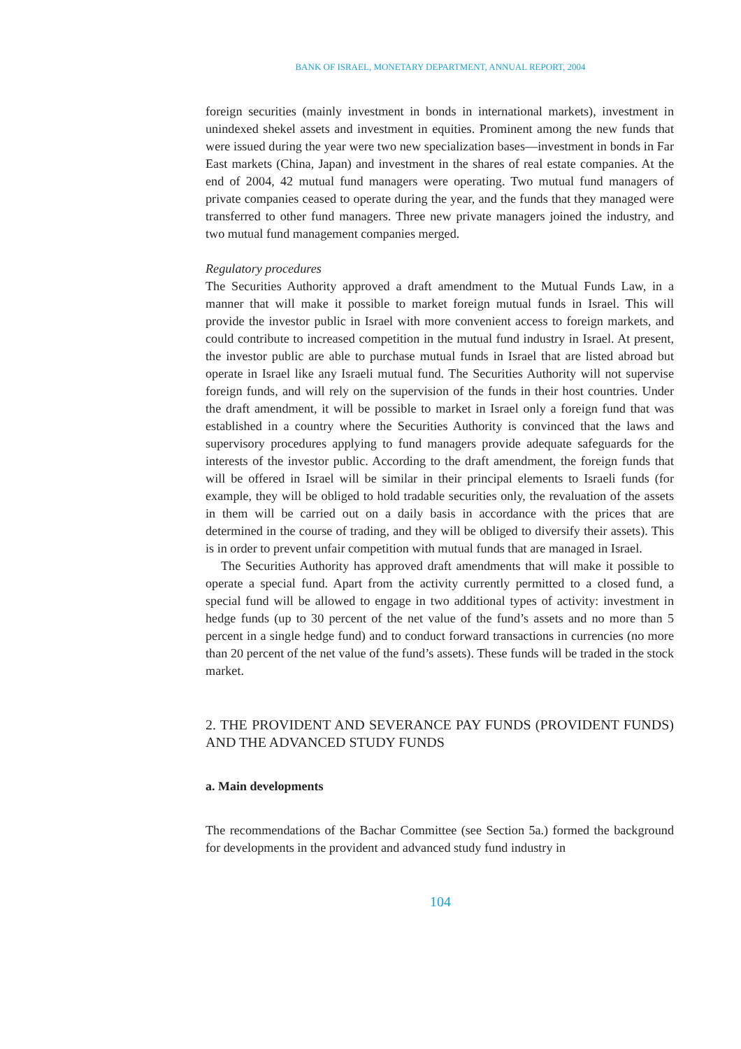BANK OF ISRAEL, MONETARY DEPARTMENT, ANNUAL REPORT, 2004
foreign securities (mainly investment in bonds in international markets), investment in unindexed shekel assets and investment in equities. Prominent among the new funds that were issued during the year were two new specialization bases—investment in bonds in Far East markets (China, Japan) and investment in the shares of real estate companies. At the end of 2004, 42 mutual fund managers were operating. Two mutual fund managers of private companies ceased to operate during the year, and the funds that they managed were transferred to other fund managers. Three new private managers joined the industry, and two mutual fund management companies merged.
Regulatory procedures
The Securities Authority approved a draft amendment to the Mutual Funds Law, in a manner that will make it possible to market foreign mutual funds in Israel. This will provide the investor public in Israel with more convenient access to foreign markets, and could contribute to increased competition in the mutual fund industry in Israel. At present, the investor public are able to purchase mutual funds in Israel that are listed abroad but operate in Israel like any Israeli mutual fund. The Securities Authority will not supervise foreign funds, and will rely on the supervision of the funds in their host countries. Under the draft amendment, it will be possible to market in Israel only a foreign fund that was established in a country where the Securities Authority is convinced that the laws and supervisory procedures applying to fund managers provide adequate safeguards for the interests of the investor public. According to the draft amendment, the foreign funds that will be offered in Israel will be similar in their principal elements to Israeli funds (for example, they will be obliged to hold tradable securities only, the revaluation of the assets in them will be carried out on a daily basis in accordance with the prices that are determined in the course of trading, and they will be obliged to diversify their assets). This is in order to prevent unfair competition with mutual funds that are managed in Israel.
The Securities Authority has approved draft amendments that will make it possible to operate a special fund. Apart from the activity currently permitted to a closed fund, a special fund will be allowed to engage in two additional types of activity: investment in hedge funds (up to 30 percent of the net value of the fund’s assets and no more than 5 percent in a single hedge fund) and to conduct forward transactions in currencies (no more than 20 percent of the net value of the fund’s assets). These funds will be traded in the stock market.
2. THE PROVIDENT AND SEVERANCE PAY FUNDS (PROVIDENT FUNDS) AND THE ADVANCED STUDY FUNDS
a. Main developments
The recommendations of the Bachar Committee (see Section 5a.) formed the background for developments in the provident and advanced study fund industry in
104